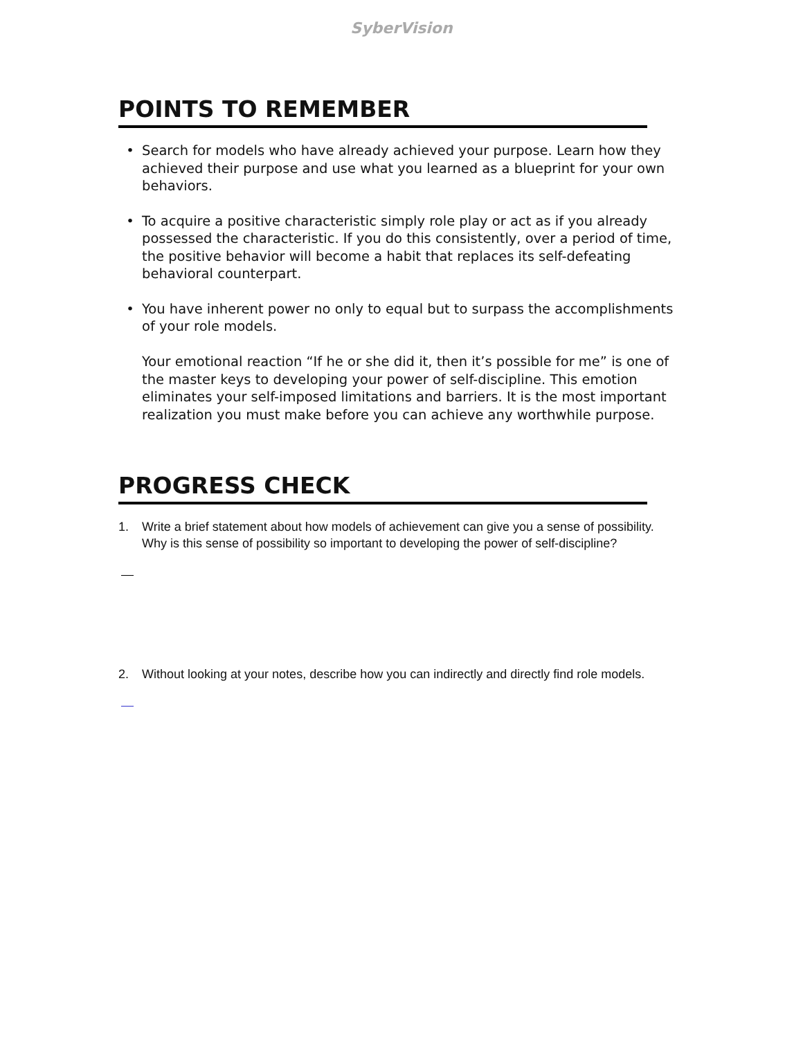SyberVision
POINTS TO REMEMBER
• Search for models who have already achieved your purpose. Learn how they achieved their purpose and use what you learned as a blueprint for your own behaviors.
• To acquire a positive characteristic simply role play or act as if you already possessed the characteristic. If you do this consistently, over a period of time, the positive behavior will become a habit that replaces its self-defeating behavioral counterpart.
• You have inherent power no only to equal but to surpass the accomplishments of your role models.
Your emotional reaction “If he or she did it, then it’s possible for me” is one of the master keys to developing your power of self-discipline. This emotion eliminates your self-imposed limitations and barriers. It is the most important realization you must make before you can achieve any worthwhile purpose.
PROGRESS CHECK
1. Write a brief statement about how models of achievement can give you a sense of possibility. Why is this sense of possibility so important to developing the power of self-discipline?
2. Without looking at your notes, describe how you can indirectly and directly find role models.